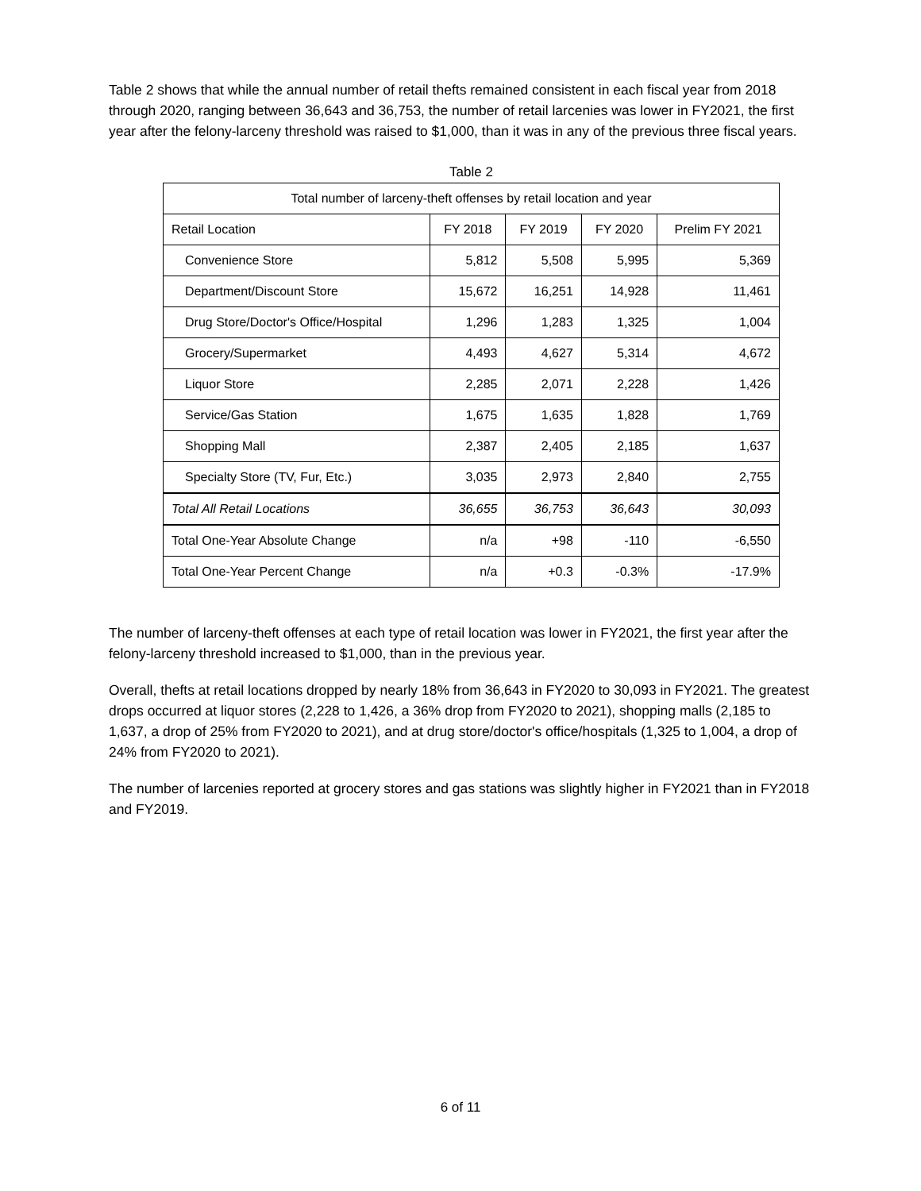Table 2 shows that while the annual number of retail thefts remained consistent in each fiscal year from 2018 through 2020, ranging between 36,643 and 36,753, the number of retail larcenies was lower in FY2021, the first year after the felony-larceny threshold was raised to $1,000, than it was in any of the previous three fiscal years.
Table 2
| Total number of larceny-theft offenses by retail location and year | | | | |
| --- | --- | --- | --- | --- |
| Retail Location | FY 2018 | FY 2019 | FY 2020 | Prelim FY 2021 |
| Convenience Store | 5,812 | 5,508 | 5,995 | 5,369 |
| Department/Discount Store | 15,672 | 16,251 | 14,928 | 11,461 |
| Drug Store/Doctor's Office/Hospital | 1,296 | 1,283 | 1,325 | 1,004 |
| Grocery/Supermarket | 4,493 | 4,627 | 5,314 | 4,672 |
| Liquor Store | 2,285 | 2,071 | 2,228 | 1,426 |
| Service/Gas Station | 1,675 | 1,635 | 1,828 | 1,769 |
| Shopping Mall | 2,387 | 2,405 | 2,185 | 1,637 |
| Specialty Store (TV, Fur, Etc.) | 3,035 | 2,973 | 2,840 | 2,755 |
| Total All Retail Locations | 36,655 | 36,753 | 36,643 | 30,093 |
| Total One-Year Absolute Change | n/a | +98 | -110 | -6,550 |
| Total One-Year Percent Change | n/a | +0.3 | -0.3% | -17.9% |
The number of larceny-theft offenses at each type of retail location was lower in FY2021, the first year after the felony-larceny threshold increased to $1,000, than in the previous year.
Overall, thefts at retail locations dropped by nearly 18% from 36,643 in FY2020 to 30,093 in FY2021. The greatest drops occurred at liquor stores (2,228 to 1,426, a 36% drop from FY2020 to 2021), shopping malls (2,185 to 1,637, a drop of 25% from FY2020 to 2021), and at drug store/doctor's office/hospitals (1,325 to 1,004, a drop of 24% from FY2020 to 2021).
The number of larcenies reported at grocery stores and gas stations was slightly higher in FY2021 than in FY2018 and FY2019.
6 of 11